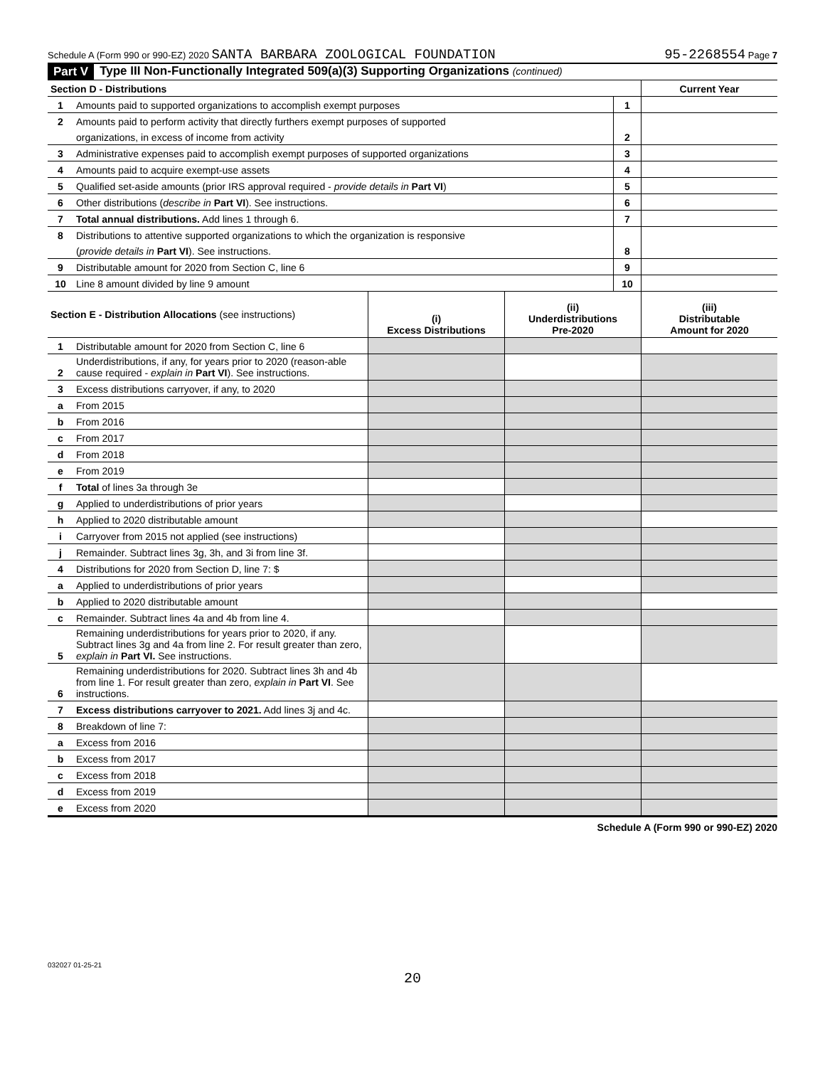Schedule A (Form 990 or 990-EZ) 2020 SANTA BARBARA ZOOLOGICAL FOUNDATION 95-2268554 Page 7
Part V Type III Non-Functionally Integrated 509(a)(3) Supporting Organizations (continued)
| Section D - Distributions | | | Current Year |
| 1 | Amounts paid to supported organizations to accomplish exempt purposes | 1 | |
| 2 | Amounts paid to perform activity that directly furthers exempt purposes of supported | | |
| | organizations, in excess of income from activity | 2 | |
| 3 | Administrative expenses paid to accomplish exempt purposes of supported organizations | 3 | |
| 4 | Amounts paid to acquire exempt-use assets | 4 | |
| 5 | Qualified set-aside amounts (prior IRS approval required - provide details in Part VI ) | 5 | |
| 6 | Other distributions ( describe in Part VI ). See instructions. | 6 | |
| 7 | Total annual distributions. Add lines 1 through 6. | 7 | |
| 8 | Distributions to attentive supported organizations to which the organization is responsive | | |
| | ( provide details in Part VI ). See instructions. | 8 | |
| 9 | Distributable amount for 2020 from Section C, line 6 | 9 | |
| 10 | Line 8 amount divided by line 9 amount | 10 | |
| Section E - Distribution Allocations (see instructions) | | (i) Excess Distributions | (ii) Underdistributions Pre-2020 | (iii) Distributable Amount for 2020 |
| 1 | Distributable amount for 2020 from Section C, line 6 | | | |
| 2 | Underdistributions, if any, for years prior to 2020 (reason-able cause required - explain in Part VI ). See instructions. | | | |
| 3 | Excess distributions carryover, if any, to 2020 | | | |
| a | From 2015 | | | |
| b | From 2016 | | | |
| c | From 2017 | | | |
| d | From 2018 | | | |
| e | From 2019 | | | |
| f | Total of lines 3a through 3e | | | |
| g | Applied to underdistributions of prior years | | | |
| h | Applied to 2020 distributable amount | | | |
| i | Carryover from 2015 not applied (see instructions) | | | |
| j | Remainder. Subtract lines 3g, 3h, and 3i from line 3f. | | | |
| 4 | Distributions for 2020 from Section D, line 7: $ | | | |
| a | Applied to underdistributions of prior years | | | |
| b | Applied to 2020 distributable amount | | | |
| c | Remainder. Subtract lines 4a and 4b from line 4. | | | |
| 5 | Remaining underdistributions for years prior to 2020, if any. Subtract lines 3g and 4a from line 2. For result greater than zero, explain in Part VI. See instructions. | | | |
| 6 | Remaining underdistributions for 2020. Subtract lines 3h and 4b from line 1. For result greater than zero, explain in Part VI . See instructions. | | | |
| 7 | Excess distributions carryover to 2021. Add lines 3j and 4c. | | | |
| 8 | Breakdown of line 7: | | | |
| a | Excess from 2016 | | | |
| b | Excess from 2017 | | | |
| c | Excess from 2018 | | | |
| d | Excess from 2019 | | | |
| e | Excess from 2020 | | | |
Schedule A (Form 990 or 990-EZ) 2020
032027 01-25-21
20